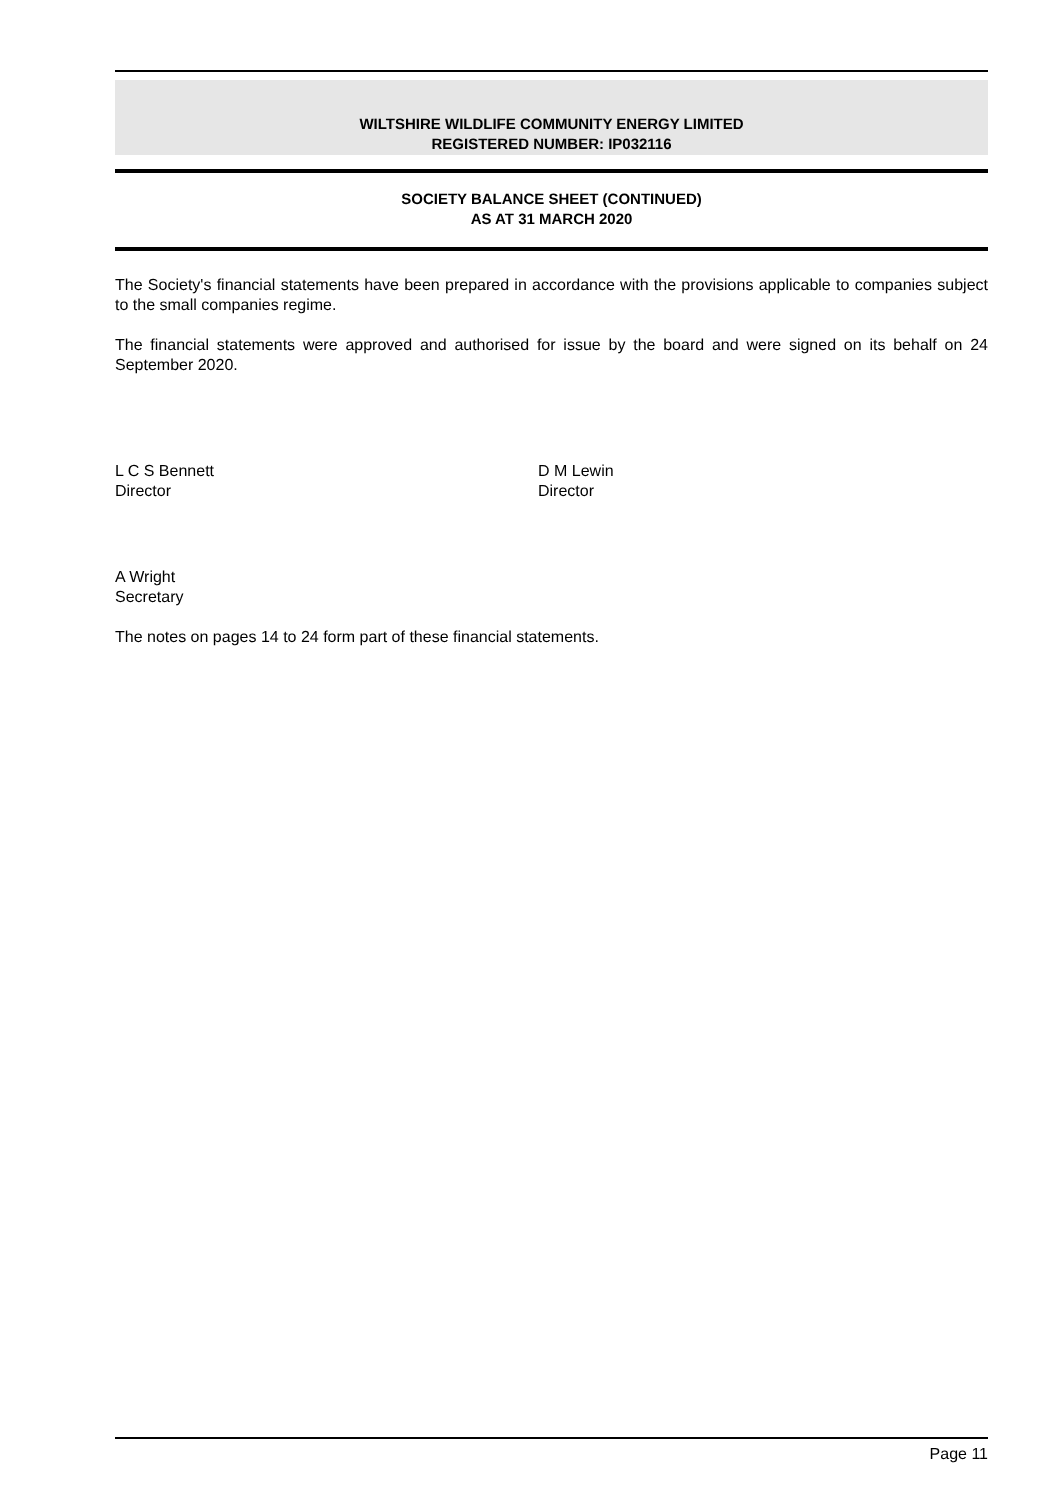WILTSHIRE WILDLIFE COMMUNITY ENERGY LIMITED
REGISTERED NUMBER: IP032116
SOCIETY BALANCE SHEET (CONTINUED)
AS AT 31 MARCH 2020
The Society's financial statements have been prepared in accordance with the provisions applicable to companies subject to the small companies regime.
The financial statements were approved and authorised for issue by the board and were signed on its behalf on 24 September 2020.
L C S Bennett
Director
D M Lewin
Director
A Wright
Secretary
The notes on pages 14 to 24 form part of these financial statements.
Page 11